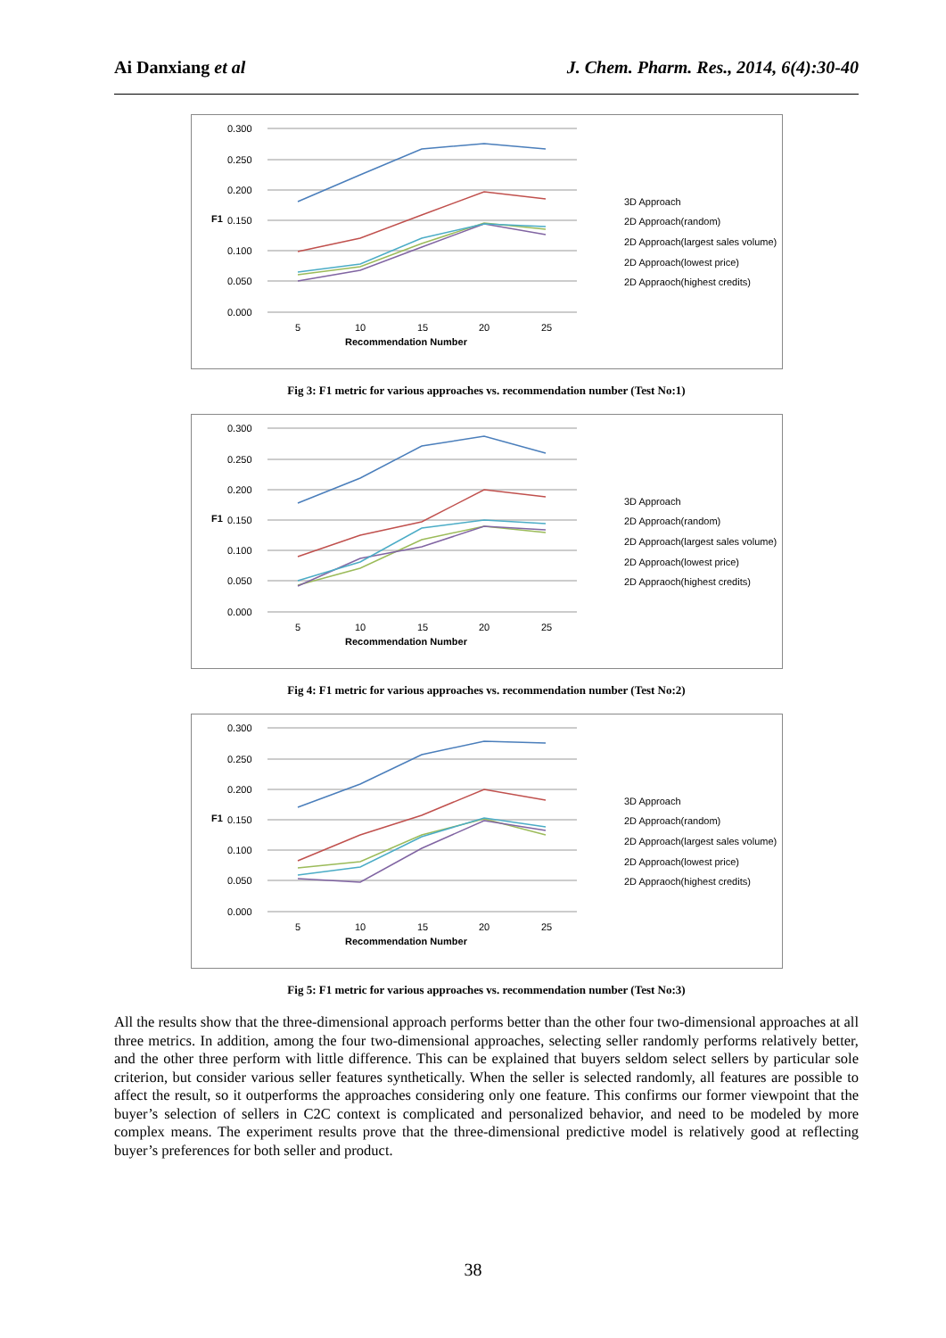Ai Danxiang et al J. Chem. Pharm. Res., 2014, 6(4):30-40
0.300
0.250
0.200
0.150
0.100
0.050
0.000
F1
5
10
15
20
25
Recommendation Number
3D Approach
2D Approach(random)
2D Approach(largest sales volume)
2D Approach(lowest price)
2D Appraoch(highest credits)
Fig 3: F1 metric for various approaches vs. recommendation number (Test No:1)
0.300
0.250
0.200
0.150
0.100
0.050
0.000
F1
5
10
15
20
25
Recommendation Number
3D Approach
2D Approach(random)
2D Approach(largest sales volume)
2D Approach(lowest price)
2D Appraoch(highest credits)
Fig 4: F1 metric for various approaches vs. recommendation number (Test No:2)
0.300
0.250
0.200
0.150
0.100
0.050
0.000
F1
5
10
15
20
25
Recommendation Number
3D Approach
2D Approach(random)
2D Approach(largest sales volume)
2D Approach(lowest price)
2D Appraoch(highest credits)
Fig 5: F1 metric for various approaches vs. recommendation number (Test No:3)
All the results show that the three-dimensional approach performs better than the other four two-dimensional approaches at all three metrics. In addition, among the four two-dimensional approaches, selecting seller randomly performs relatively better, and the other three perform with little difference. This can be explained that buyers seldom select sellers by particular sole criterion, but consider various seller features synthetically. When the seller is selected randomly, all features are possible to affect the result, so it outperforms the approaches considering only one feature. This confirms our former viewpoint that the buyer’s selection of sellers in C2C context is complicated and personalized behavior, and need to be modeled by more complex means. The experiment results prove that the three-dimensional predictive model is relatively good at reflecting buyer’s preferences for both seller and product.
38